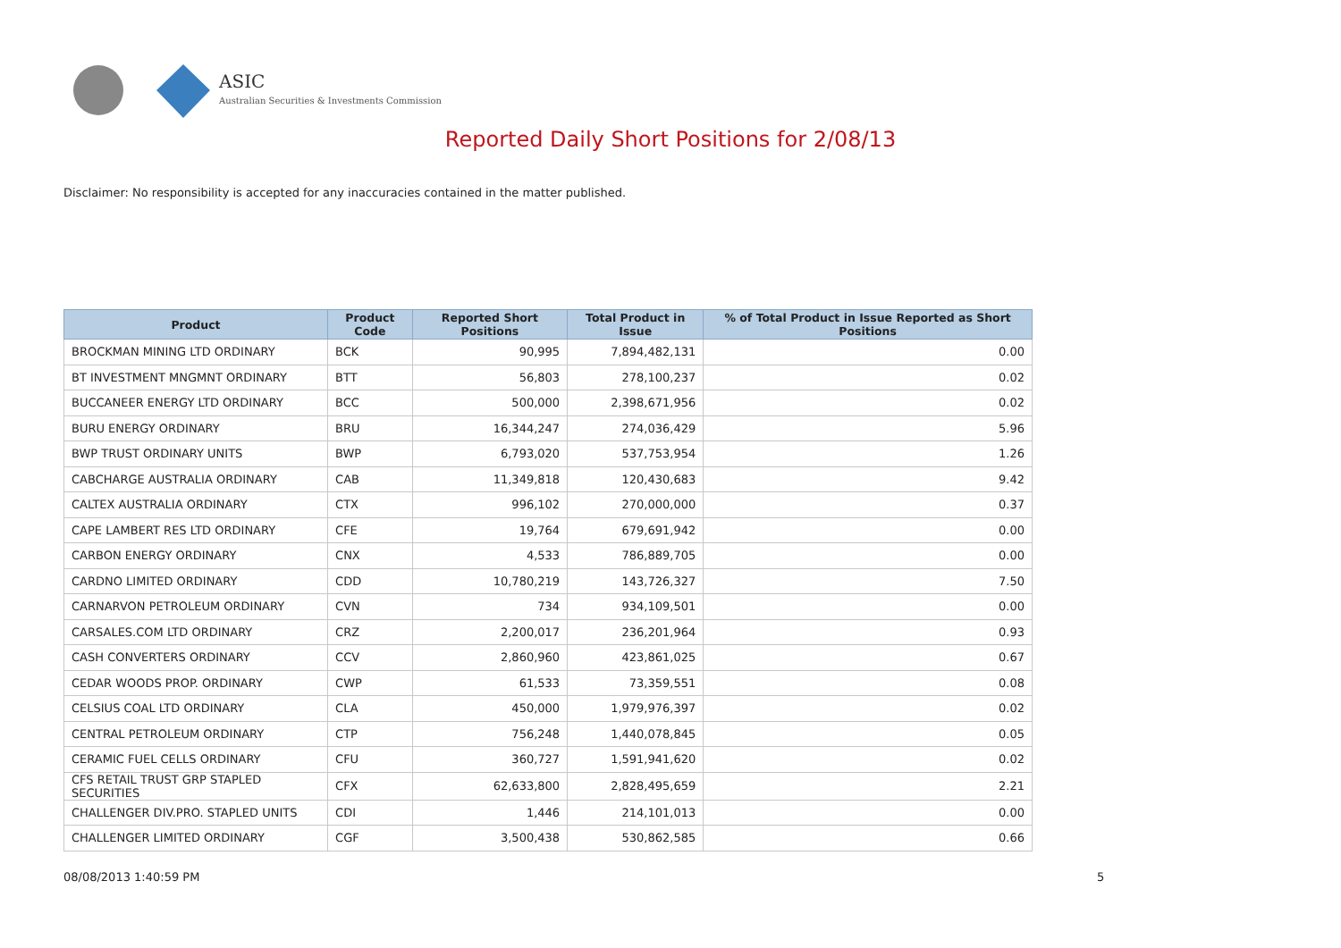ASIC
Australian Securities & Investments Commission
Reported Daily Short Positions for 2/08/13
Disclaimer: No responsibility is accepted for any inaccuracies contained in the matter published.
| Product | Product Code | Reported Short Positions | Total Product in Issue | % of Total Product in Issue Reported as Short Positions |
| --- | --- | --- | --- | --- |
| BROCKMAN MINING LTD ORDINARY | BCK | 90,995 | 7,894,482,131 | 0.00 |
| BT INVESTMENT MNGMNT ORDINARY | BTT | 56,803 | 278,100,237 | 0.02 |
| BUCCANEER ENERGY LTD ORDINARY | BCC | 500,000 | 2,398,671,956 | 0.02 |
| BURU ENERGY ORDINARY | BRU | 16,344,247 | 274,036,429 | 5.96 |
| BWP TRUST ORDINARY UNITS | BWP | 6,793,020 | 537,753,954 | 1.26 |
| CABCHARGE AUSTRALIA ORDINARY | CAB | 11,349,818 | 120,430,683 | 9.42 |
| CALTEX AUSTRALIA ORDINARY | CTX | 996,102 | 270,000,000 | 0.37 |
| CAPE LAMBERT RES LTD ORDINARY | CFE | 19,764 | 679,691,942 | 0.00 |
| CARBON ENERGY ORDINARY | CNX | 4,533 | 786,889,705 | 0.00 |
| CARDNO LIMITED ORDINARY | CDD | 10,780,219 | 143,726,327 | 7.50 |
| CARNARVON PETROLEUM ORDINARY | CVN | 734 | 934,109,501 | 0.00 |
| CARSALES.COM LTD ORDINARY | CRZ | 2,200,017 | 236,201,964 | 0.93 |
| CASH CONVERTERS ORDINARY | CCV | 2,860,960 | 423,861,025 | 0.67 |
| CEDAR WOODS PROP. ORDINARY | CWP | 61,533 | 73,359,551 | 0.08 |
| CELSIUS COAL LTD ORDINARY | CLA | 450,000 | 1,979,976,397 | 0.02 |
| CENTRAL PETROLEUM ORDINARY | CTP | 756,248 | 1,440,078,845 | 0.05 |
| CERAMIC FUEL CELLS ORDINARY | CFU | 360,727 | 1,591,941,620 | 0.02 |
| CFS RETAIL TRUST GRP STAPLED SECURITIES | CFX | 62,633,800 | 2,828,495,659 | 2.21 |
| CHALLENGER DIV.PRO. STAPLED UNITS | CDI | 1,446 | 214,101,013 | 0.00 |
| CHALLENGER LIMITED ORDINARY | CGF | 3,500,438 | 530,862,585 | 0.66 |
08/08/2013 1:40:59 PM 5